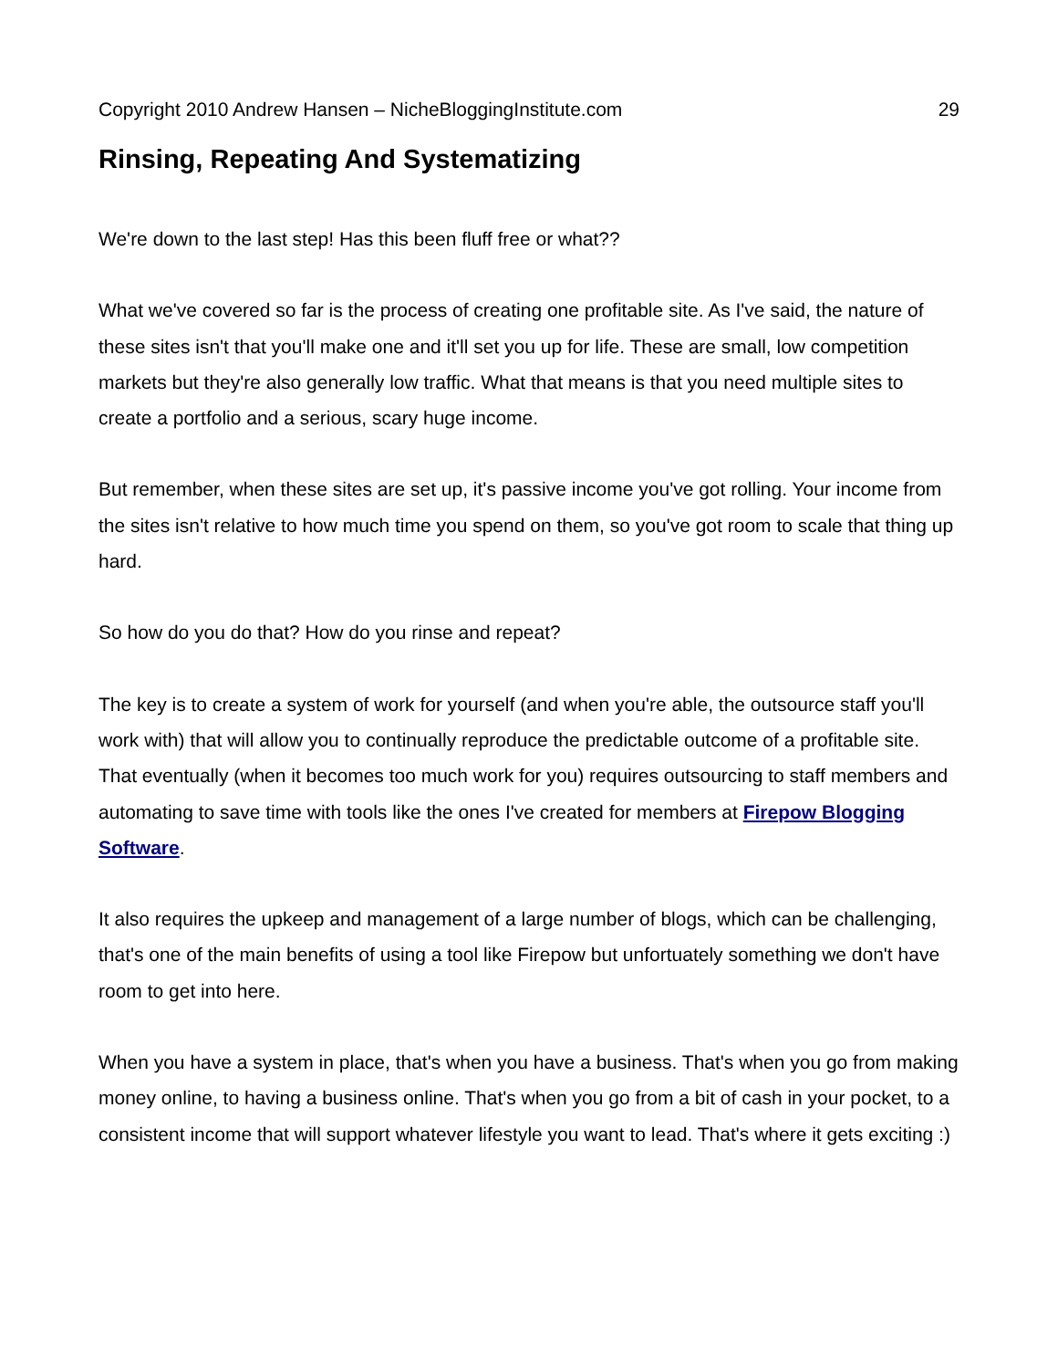Copyright 2010 Andrew Hansen – NicheBloggingInstitute.com 29
Rinsing, Repeating And Systematizing
We're down to the last step! Has this been fluff free or what??
What we've covered so far is the process of creating one profitable site. As I've said, the nature of these sites isn't that you'll make one and it'll set you up for life. These are small, low competition markets but they're also generally low traffic. What that means is that you need multiple sites to create a portfolio and a serious, scary huge income.
But remember, when these sites are set up, it's passive income you've got rolling. Your income from the sites isn't relative to how much time you spend on them, so you've got room to scale that thing up hard.
So how do you do that? How do you rinse and repeat?
The key is to create a system of work for yourself (and when you're able, the outsource staff you'll work with) that will allow you to continually reproduce the predictable outcome of a profitable site. That eventually (when it becomes too much work for you) requires outsourcing to staff members and automating to save time with tools like the ones I've created for members at Firepow Blogging Software.
It also requires the upkeep and management of a large number of blogs, which can be challenging, that's one of the main benefits of using a tool like Firepow but unfortuately something we don't have room to get into here.
When you have a system in place, that's when you have a business. That's when you go from making money online, to having a business online. That's when you go from a bit of cash in your pocket, to a consistent income that will support whatever lifestyle you want to lead. That's where it gets exciting :)